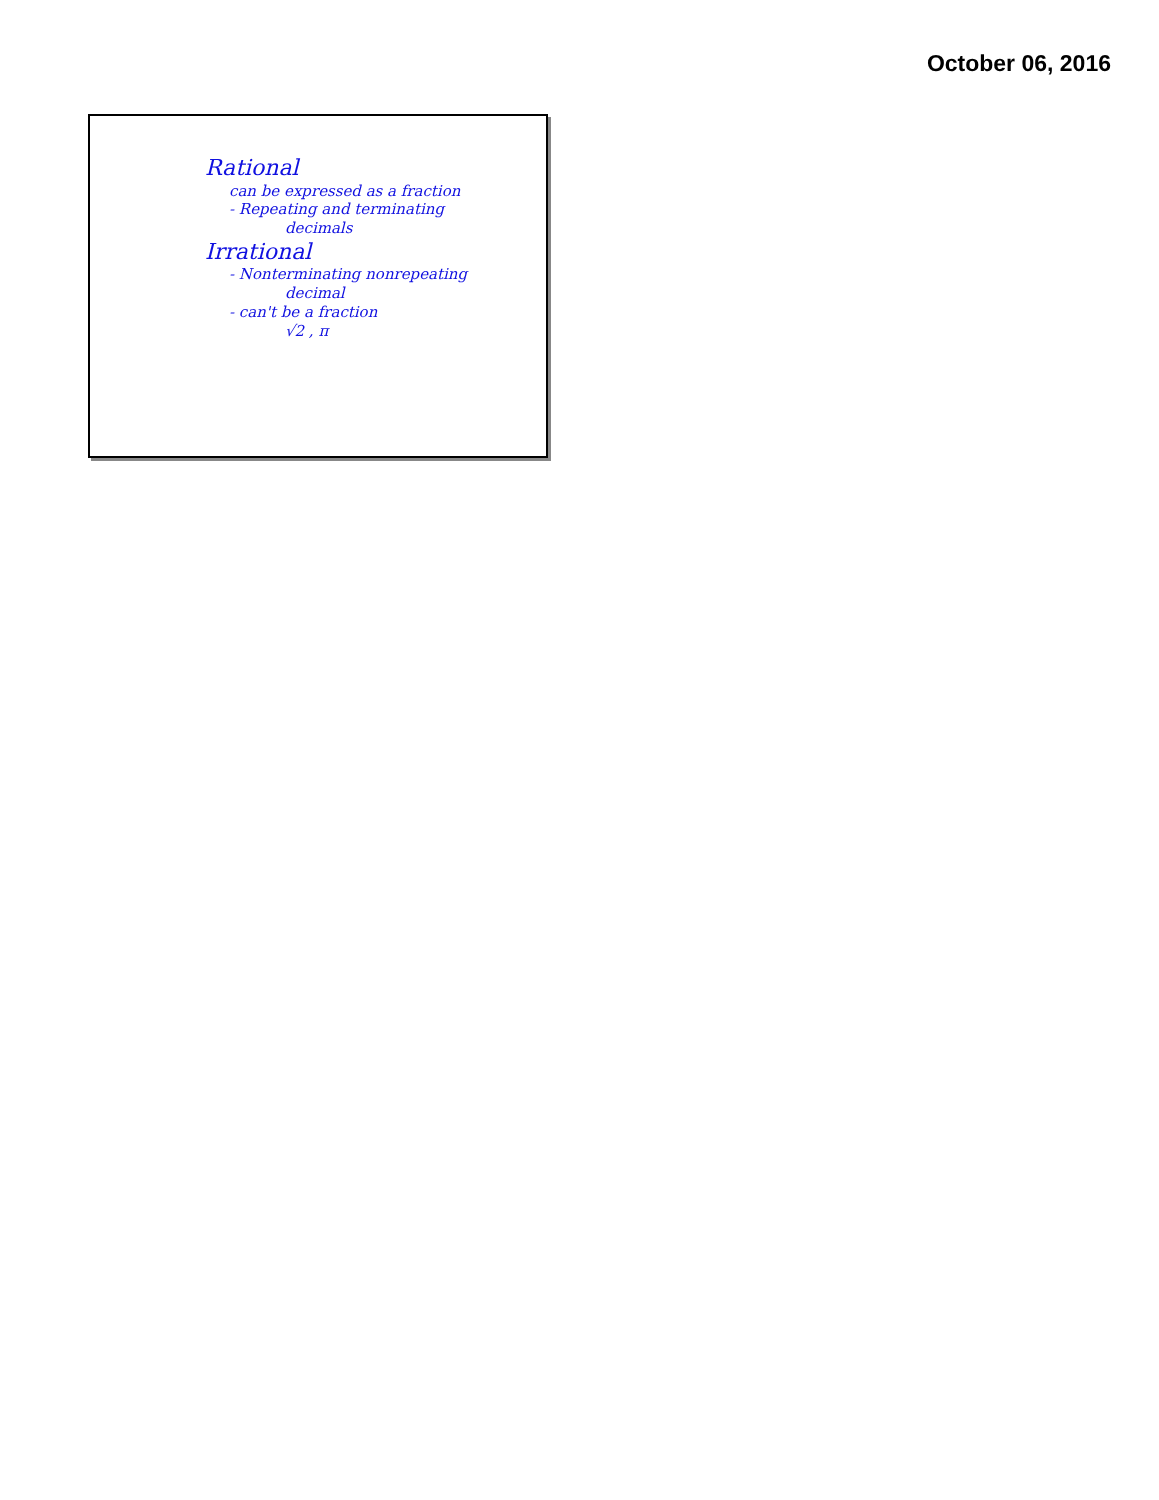October 06, 2016
Rational
can be expressed as a fraction
- Repeating and terminating
decimals
Irrational
- Nonterminating nonrepeating
decimal
- can't be a fraction
√2 , π